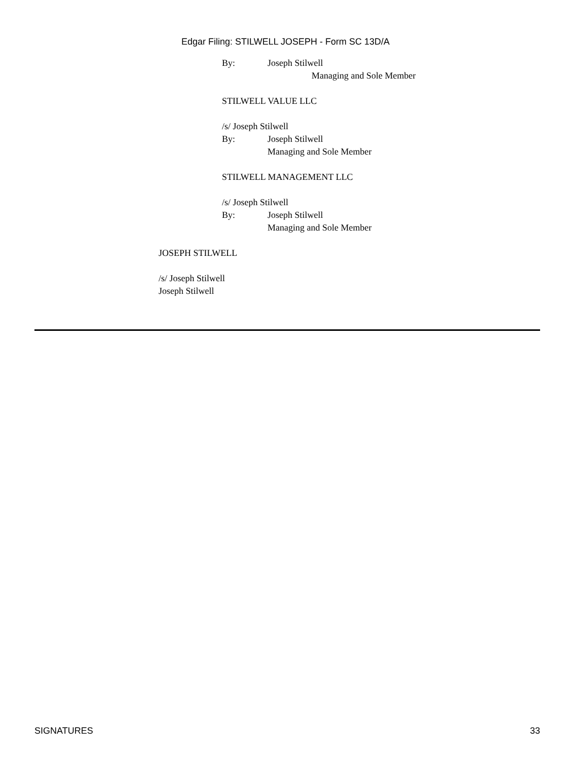Edgar Filing: STILWELL JOSEPH - Form SC 13D/A
By: Joseph Stilwell
Managing and Sole Member
STILWELL VALUE LLC
/s/ Joseph Stilwell
By: Joseph Stilwell
Managing and Sole Member
STILWELL MANAGEMENT LLC
/s/ Joseph Stilwell
By: Joseph Stilwell
Managing and Sole Member
JOSEPH STILWELL
/s/ Joseph Stilwell
Joseph Stilwell
SIGNATURES 33